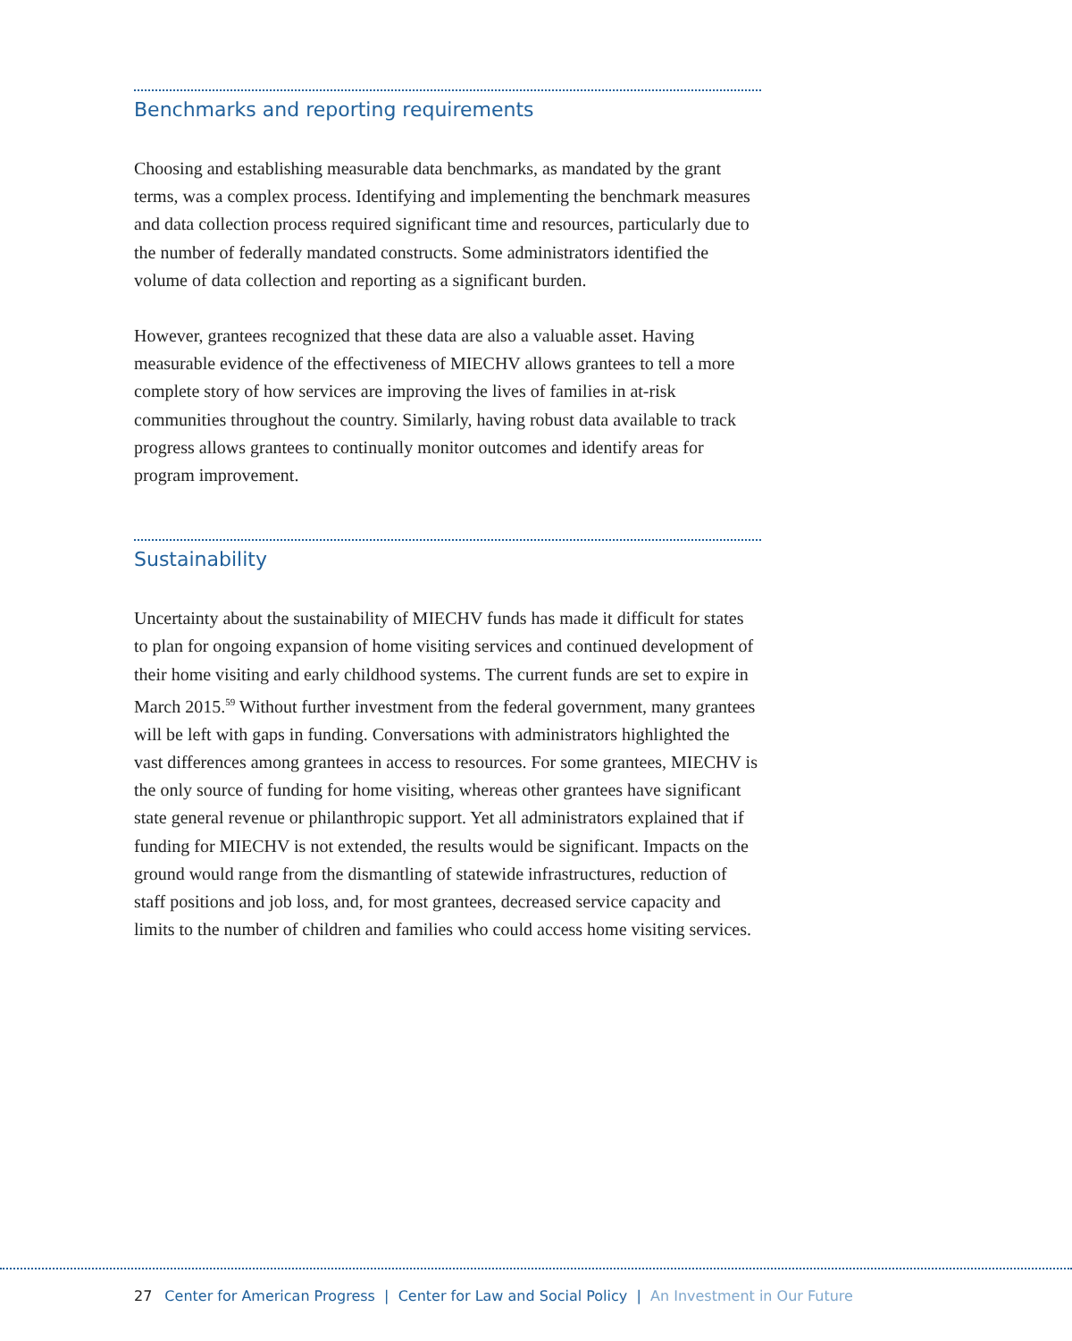Benchmarks and reporting requirements
Choosing and establishing measurable data benchmarks, as mandated by the grant terms, was a complex process. Identifying and implementing the bench­mark measures and data collection process required significant time and resources, particularly due to the number of federally mandated constructs. Some administrators identified the volume of data collection and reporting as a significant burden.
However, grantees recognized that these data are also a valuable asset. Having measurable evidence of the effectiveness of MIECHV allows grantees to tell a more complete story of how services are improving the lives of families in at-risk communities throughout the country. Similarly, having robust data available to track progress allows grantees to continually monitor outcomes and identify areas for program improvement.
Sustainability
Uncertainty about the sustainability of MIECHV funds has made it difficult for states to plan for ongoing expansion of home visiting services and continued development of their home visiting and early childhood systems. The current funds are set to expire in March 2015.<sup>59</sup> Without further investment from the federal government, many grantees will be left with gaps in funding. Conversations with administrators highlighted the vast differences among grantees in access to resources. For some grantees, MIECHV is the only source of funding for home visiting, whereas other grantees have significant state general revenue or philan­thropic support. Yet all administrators explained that if funding for MIECHV is not extended, the results would be significant. Impacts on the ground would range from the dismantling of statewide infrastructures, reduction of staff positions and job loss, and, for most grantees, decreased service capacity and limits to the number of children and families who could access home visiting services.
27 Center for American Progress | Center for Law and Social Policy | An Investment in Our Future